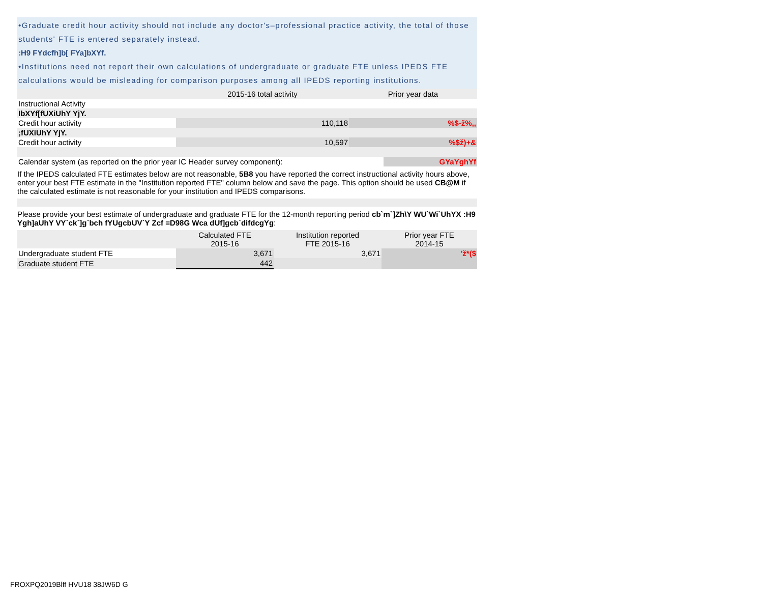•Graduate credit hour activity should not include any doctor's–professional practice activity, the total of those students' FTE is entered separately instead.
:H9 FYdcfh]b[ FYa]bXYf.
•Institutions need not report their own calculations of undergraduate or graduate FTE unless IPEDS FTE calculations would be misleading for comparison purposes among all IPEDS reporting institutions.
| | 2015-16 total activity | Prior year data |
| --- | --- | --- |
| Instructional Activity | | |
| IbXYf[fUXiUhY YjY. | | |
| Credit hour activity | 110,118 | %$-ž%,, |
| ;fUXiUhY YjY. | | |
| Credit hour activity | 10,597 | %$ž)+& |
| Calendar system (as reported on the prior year IC Header survey component): | GYaYghYf |
If the IPEDS calculated FTE estimates below are not reasonable, 5B8 you have reported the correct instructional activity hours above, enter your best FTE estimate in the "Institution reported FTE" column below and save the page. This option should be used CB@M if the calculated estimate is not reasonable for your institution and IPEDS comparisons.
Please provide your best estimate of undergraduate and graduate FTE for the 12-month reporting period cb`m`]Zh\Y WU`Wi`UhYX :H9 Ygh]aUhY VY`ck`]g`bch fYUgcbUV`Y Zcf =D98G Wca dUf]gcb`difdcgYg:
| | Calculated FTE 2015-16 | Institution reported FTE 2015-16 | Prior year FTE 2014-15 |
| --- | --- | --- | --- |
| Undergraduate student FTE | 3,671 | 3,671 | 'ž*($ |
| Graduate student FTE | 442 | | |
FROXPQ2019Blff HVU18 38JW6D G